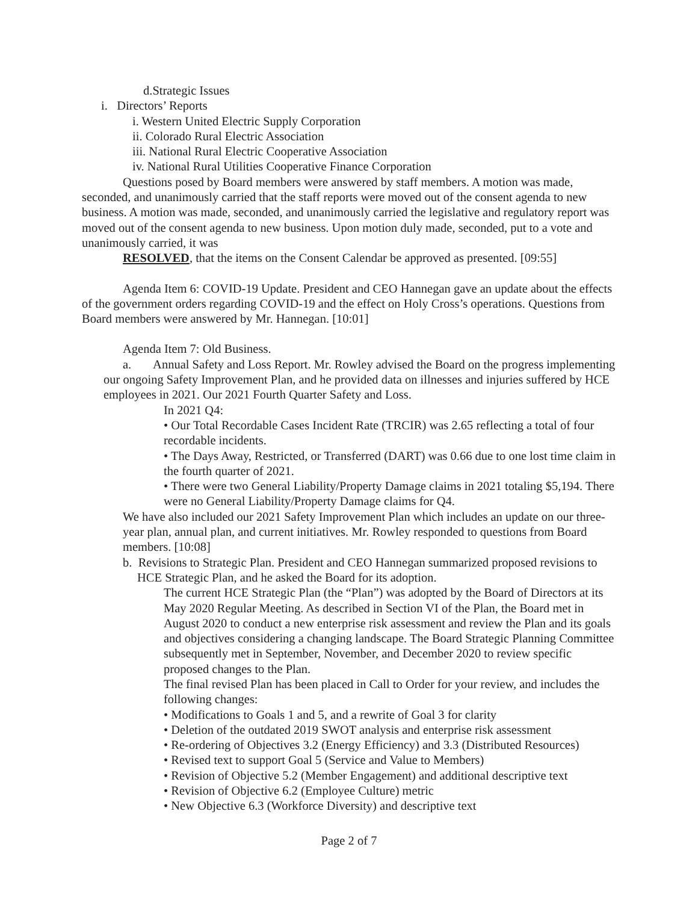d.Strategic Issues
i. Directors’ Reports
i. Western United Electric Supply Corporation
ii. Colorado Rural Electric Association
iii. National Rural Electric Cooperative Association
iv. National Rural Utilities Cooperative Finance Corporation
Questions posed by Board members were answered by staff members. A motion was made, seconded, and unanimously carried that the staff reports were moved out of the consent agenda to new business. A motion was made, seconded, and unanimously carried the legislative and regulatory report was moved out of the consent agenda to new business. Upon motion duly made, seconded, put to a vote and unanimously carried, it was
RESOLVED, that the items on the Consent Calendar be approved as presented. [09:55]
Agenda Item 6: COVID-19 Update. President and CEO Hannegan gave an update about the effects of the government orders regarding COVID-19 and the effect on Holy Cross’s operations. Questions from Board members were answered by Mr. Hannegan. [10:01]
Agenda Item 7: Old Business.
a. Annual Safety and Loss Report. Mr. Rowley advised the Board on the progress implementing our ongoing Safety Improvement Plan, and he provided data on illnesses and injuries suffered by HCE employees in 2021. Our 2021 Fourth Quarter Safety and Loss.
In 2021 Q4:
• Our Total Recordable Cases Incident Rate (TRCIR) was 2.65 reflecting a total of four recordable incidents.
• The Days Away, Restricted, or Transferred (DART) was 0.66 due to one lost time claim in the fourth quarter of 2021.
• There were two General Liability/Property Damage claims in 2021 totaling $5,194. There were no General Liability/Property Damage claims for Q4.
We have also included our 2021 Safety Improvement Plan which includes an update on our three-year plan, annual plan, and current initiatives. Mr. Rowley responded to questions from Board members. [10:08]
b. Revisions to Strategic Plan. President and CEO Hannegan summarized proposed revisions to HCE Strategic Plan, and he asked the Board for its adoption.
The current HCE Strategic Plan (the “Plan”) was adopted by the Board of Directors at its May 2020 Regular Meeting. As described in Section VI of the Plan, the Board met in August 2020 to conduct a new enterprise risk assessment and review the Plan and its goals and objectives considering a changing landscape. The Board Strategic Planning Committee subsequently met in September, November, and December 2020 to review specific proposed changes to the Plan.
The final revised Plan has been placed in Call to Order for your review, and includes the following changes:
• Modifications to Goals 1 and 5, and a rewrite of Goal 3 for clarity
• Deletion of the outdated 2019 SWOT analysis and enterprise risk assessment
• Re-ordering of Objectives 3.2 (Energy Efficiency) and 3.3 (Distributed Resources)
• Revised text to support Goal 5 (Service and Value to Members)
• Revision of Objective 5.2 (Member Engagement) and additional descriptive text
• Revision of Objective 6.2 (Employee Culture) metric
• New Objective 6.3 (Workforce Diversity) and descriptive text
Page 2 of 7